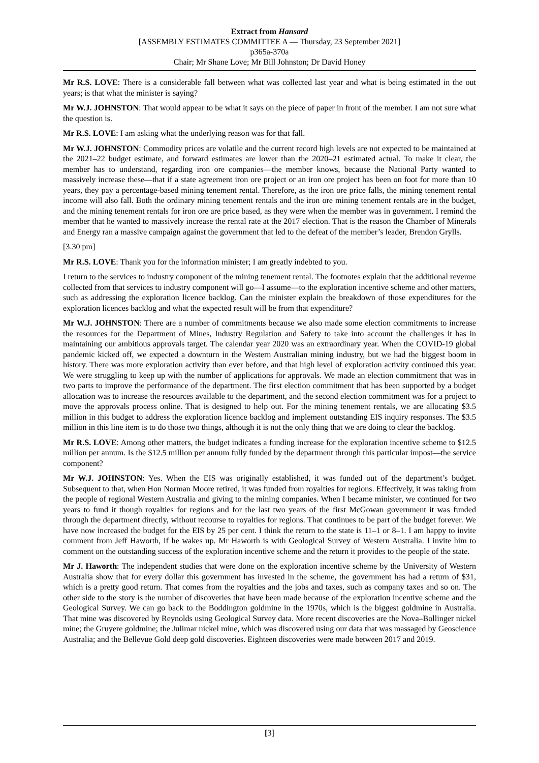Extract from Hansard
[ASSEMBLY ESTIMATES COMMITTEE A — Thursday, 23 September 2021]
p365a-370a
Chair; Mr Shane Love; Mr Bill Johnston; Dr David Honey
Mr R.S. LOVE: There is a considerable fall between what was collected last year and what is being estimated in the out years; is that what the minister is saying?
Mr W.J. JOHNSTON: That would appear to be what it says on the piece of paper in front of the member. I am not sure what the question is.
Mr R.S. LOVE: I am asking what the underlying reason was for that fall.
Mr W.J. JOHNSTON: Commodity prices are volatile and the current record high levels are not expected to be maintained at the 2021–22 budget estimate, and forward estimates are lower than the 2020–21 estimated actual. To make it clear, the member has to understand, regarding iron ore companies—the member knows, because the National Party wanted to massively increase these—that if a state agreement iron ore project or an iron ore project has been on foot for more than 10 years, they pay a percentage-based mining tenement rental. Therefore, as the iron ore price falls, the mining tenement rental income will also fall. Both the ordinary mining tenement rentals and the iron ore mining tenement rentals are in the budget, and the mining tenement rentals for iron ore are price based, as they were when the member was in government. I remind the member that he wanted to massively increase the rental rate at the 2017 election. That is the reason the Chamber of Minerals and Energy ran a massive campaign against the government that led to the defeat of the member’s leader, Brendon Grylls.
[3.30 pm]
Mr R.S. LOVE: Thank you for the information minister; I am greatly indebted to you.
I return to the services to industry component of the mining tenement rental. The footnotes explain that the additional revenue collected from that services to industry component will go—I assume—to the exploration incentive scheme and other matters, such as addressing the exploration licence backlog. Can the minister explain the breakdown of those expenditures for the exploration licences backlog and what the expected result will be from that expenditure?
Mr W.J. JOHNSTON: There are a number of commitments because we also made some election commitments to increase the resources for the Department of Mines, Industry Regulation and Safety to take into account the challenges it has in maintaining our ambitious approvals target. The calendar year 2020 was an extraordinary year. When the COVID-19 global pandemic kicked off, we expected a downturn in the Western Australian mining industry, but we had the biggest boom in history. There was more exploration activity than ever before, and that high level of exploration activity continued this year. We were struggling to keep up with the number of applications for approvals. We made an election commitment that was in two parts to improve the performance of the department. The first election commitment that has been supported by a budget allocation was to increase the resources available to the department, and the second election commitment was for a project to move the approvals process online. That is designed to help out. For the mining tenement rentals, we are allocating $3.5 million in this budget to address the exploration licence backlog and implement outstanding EIS inquiry responses. The $3.5 million in this line item is to do those two things, although it is not the only thing that we are doing to clear the backlog.
Mr R.S. LOVE: Among other matters, the budget indicates a funding increase for the exploration incentive scheme to $12.5 million per annum. Is the $12.5 million per annum fully funded by the department through this particular impost—the service component?
Mr W.J. JOHNSTON: Yes. When the EIS was originally established, it was funded out of the department’s budget. Subsequent to that, when Hon Norman Moore retired, it was funded from royalties for regions. Effectively, it was taking from the people of regional Western Australia and giving to the mining companies. When I became minister, we continued for two years to fund it though royalties for regions and for the last two years of the first McGowan government it was funded through the department directly, without recourse to royalties for regions. That continues to be part of the budget forever. We have now increased the budget for the EIS by 25 per cent. I think the return to the state is 11–1 or 8–1. I am happy to invite comment from Jeff Haworth, if he wakes up. Mr Haworth is with Geological Survey of Western Australia. I invite him to comment on the outstanding success of the exploration incentive scheme and the return it provides to the people of the state.
Mr J. Haworth: The independent studies that were done on the exploration incentive scheme by the University of Western Australia show that for every dollar this government has invested in the scheme, the government has had a return of $31, which is a pretty good return. That comes from the royalties and the jobs and taxes, such as company taxes and so on. The other side to the story is the number of discoveries that have been made because of the exploration incentive scheme and the Geological Survey. We can go back to the Boddington goldmine in the 1970s, which is the biggest goldmine in Australia. That mine was discovered by Reynolds using Geological Survey data. More recent discoveries are the Nova–Bollinger nickel mine; the Gruyere goldmine; the Julimar nickel mine, which was discovered using our data that was massaged by Geoscience Australia; and the Bellevue Gold deep gold discoveries. Eighteen discoveries were made between 2017 and 2019.
[3]